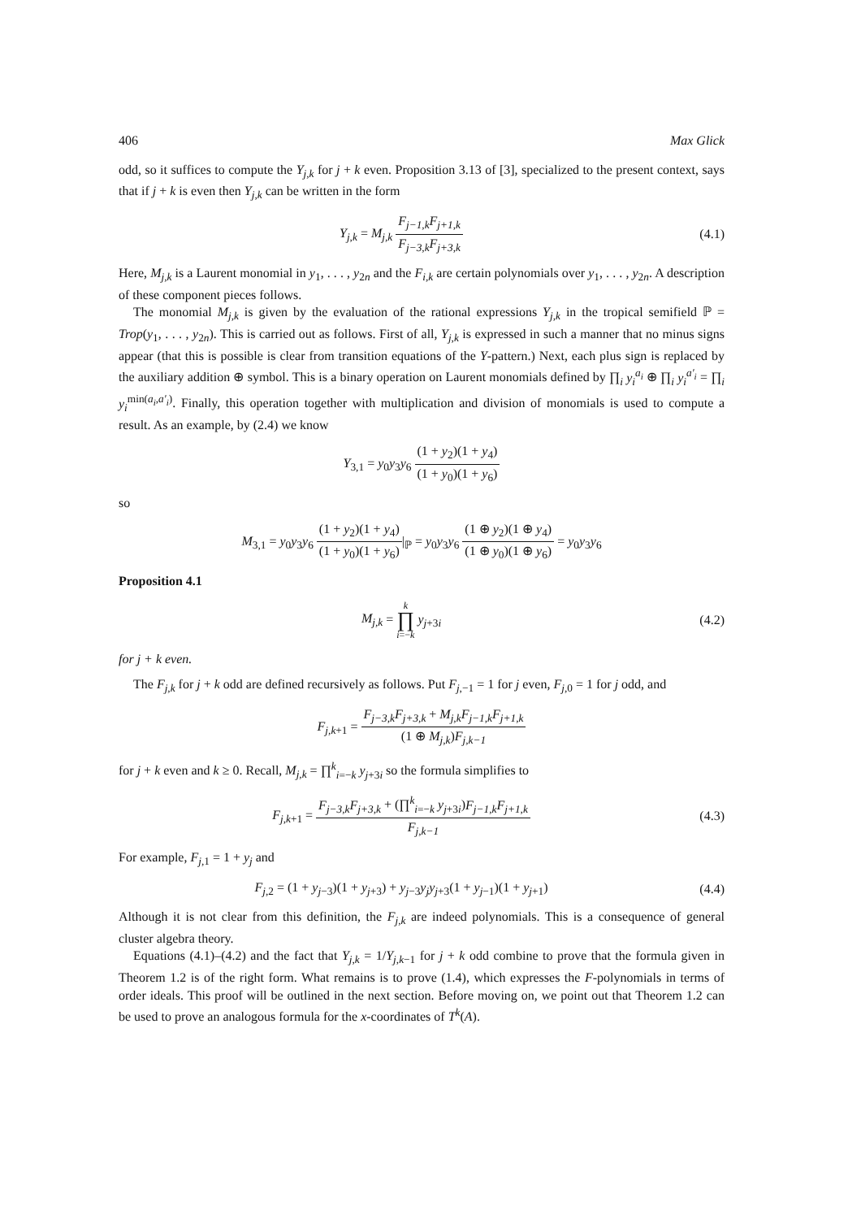406 Max Glick
odd, so it suffices to compute the Y<sub>j,k</sub> for j + k even. Proposition 3.13 of [3], specialized to the present context, says that if j + k is even then Y<sub>j,k</sub> can be written in the form
Y<sub>j,k</sub> = M<sub>j,k</sub> F<sub>j−1,k</sub>F<sub>j+1,k</sub> F<sub>j−3,k</sub>F<sub>j+3,k</sub>
(4.1)
Here, M<sub>j,k</sub> is a Laurent monomial in y<sub>1</sub>, . . . , y<sub>2n</sub> and the F<sub>i,k</sub> are certain polynomials over y<sub>1</sub>, . . . , y<sub>2n</sub>. A description of these component pieces follows.
The monomial M<sub>j,k</sub> is given by the evaluation of the rational expressions Y<sub>j,k</sub> in the tropical semifield ℙ = Trop(y<sub>1</sub>, . . . , y<sub>2n</sub>). This is carried out as follows. First of all, Y<sub>j,k</sub> is expressed in such a manner that no minus signs appear (that this is possible is clear from transition equations of the Y-pattern.) Next, each plus sign is replaced by the auxiliary addition ⊕ symbol. This is a binary operation on Laurent monomials defined by ∏<sub>i</sub> y<sub>i</sub><sup>a<sub>i</sub></sup> ⊕ ∏<sub>i</sub> y<sub>i</sub><sup>a′<sub>i</sub></sup> = ∏<sub>i</sub> y<sub>i</sub><sup>min(a<sub>i</sub>,a′<sub>i</sub>)</sup>. Finally, this operation together with multiplication and division of monomials is used to compute a result. As an example, by (2.4) we know
Y<sub>3,1</sub> = y<sub>0</sub>y<sub>3</sub>y<sub>6</sub> (1 + y<sub>2</sub>)(1 + y<sub>4</sub>) (1 + y<sub>0</sub>)(1 + y<sub>6</sub>)
so
M<sub>3,1</sub> = y<sub>0</sub>y<sub>3</sub>y<sub>6</sub> (1 + y<sub>2</sub>)(1 + y<sub>4</sub>) (1 + y<sub>0</sub>)(1 + y<sub>6</sub>)|<sub>ℙ</sub> = y<sub>0</sub>y<sub>3</sub>y<sub>6</sub> (1 ⊕ y<sub>2</sub>)(1 ⊕ y<sub>4</sub>) (1 ⊕ y<sub>0</sub>)(1 ⊕ y<sub>6</sub>) = y<sub>0</sub>y<sub>3</sub>y<sub>6</sub>
Proposition 4.1
M<sub>j,k</sub> = k ∏ i=−k y<sub>j+3i</sub> (4.2)
for j + k even.
The F<sub>j,k</sub> for j + k odd are defined recursively as follows. Put F<sub>j,−1</sub> = 1 for j even, F<sub>j,0</sub> = 1 for j odd, and
F<sub>j,k+1</sub> = F<sub>j−3,k</sub>F<sub>j+3,k</sub> + M<sub>j,k</sub>F<sub>j−1,k</sub>F<sub>j+1,k</sub> (1 ⊕ M<sub>j,k</sub>)F<sub>j,k−1</sub>
for j + k even and k ≥ 0. Recall, M<sub>j,k</sub> = ∏<sup>k</sup><sub>i=−k</sub> y<sub>j+3i</sub> so the formula simplifies to
F<sub>j,k+1</sub> = F<sub>j−3,k</sub>F<sub>j+3,k</sub> + (∏<sup>k</sup><sub>i=−k</sub> y<sub>j+3i</sub>)F<sub>j−1,k</sub>F<sub>j+1,k</sub> F<sub>j,k−1</sub>
(4.3)
For example, F<sub>j,1</sub> = 1 + y<sub>j</sub> and
F<sub>j,2</sub> = (1 + y<sub>j−3</sub>)(1 + y<sub>j+3</sub>) + y<sub>j−3</sub>y<sub>j</sub>y<sub>j+3</sub>(1 + y<sub>j−1</sub>)(1 + y<sub>j+1</sub>)
(4.4)
Although it is not clear from this definition, the F<sub>j,k</sub> are indeed polynomials. This is a consequence of general cluster algebra theory.
Equations (4.1)–(4.2) and the fact that Y<sub>j,k</sub> = 1/Y<sub>j,k−1</sub> for j + k odd combine to prove that the formula given in Theorem 1.2 is of the right form. What remains is to prove (1.4), which expresses the F-polynomials in terms of order ideals. This proof will be outlined in the next section. Before moving on, we point out that Theorem 1.2 can be used to prove an analogous formula for the x-coordinates of T<sup>k</sup>(A).